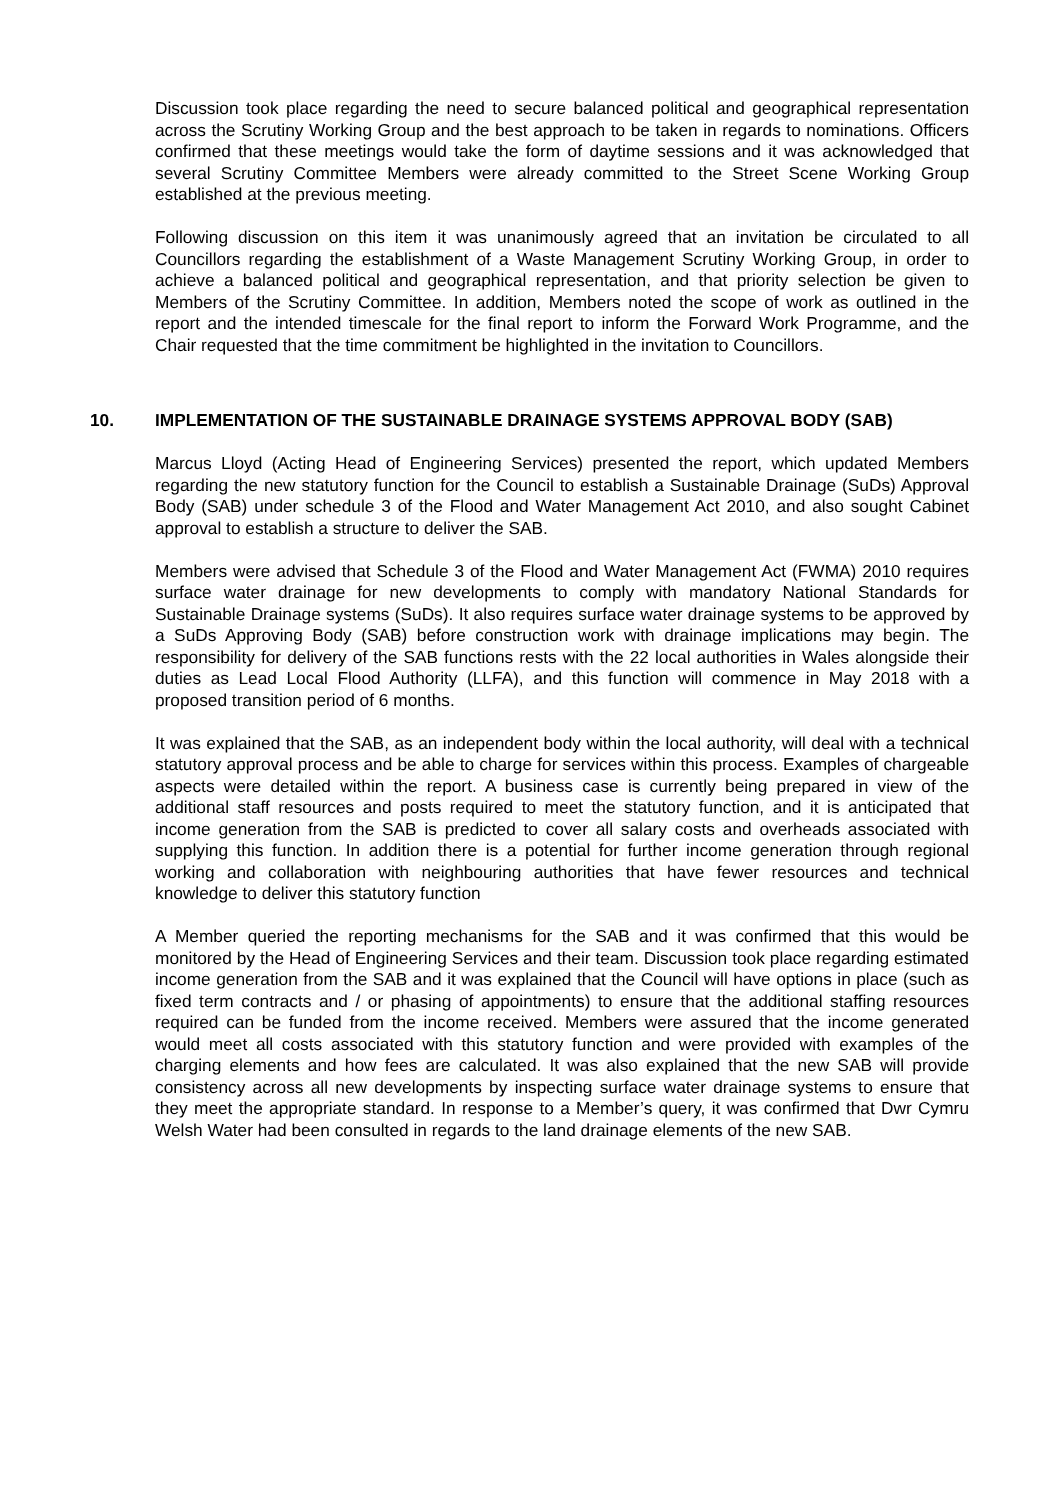Discussion took place regarding the need to secure balanced political and geographical representation across the Scrutiny Working Group and the best approach to be taken in regards to nominations. Officers confirmed that these meetings would take the form of daytime sessions and it was acknowledged that several Scrutiny Committee Members were already committed to the Street Scene Working Group established at the previous meeting.
Following discussion on this item it was unanimously agreed that an invitation be circulated to all Councillors regarding the establishment of a Waste Management Scrutiny Working Group, in order to achieve a balanced political and geographical representation, and that priority selection be given to Members of the Scrutiny Committee. In addition, Members noted the scope of work as outlined in the report and the intended timescale for the final report to inform the Forward Work Programme, and the Chair requested that the time commitment be highlighted in the invitation to Councillors.
10. IMPLEMENTATION OF THE SUSTAINABLE DRAINAGE SYSTEMS APPROVAL BODY (SAB)
Marcus Lloyd (Acting Head of Engineering Services) presented the report, which updated Members regarding the new statutory function for the Council to establish a Sustainable Drainage (SuDs) Approval Body (SAB) under schedule 3 of the Flood and Water Management Act 2010, and also sought Cabinet approval to establish a structure to deliver the SAB.
Members were advised that Schedule 3 of the Flood and Water Management Act (FWMA) 2010 requires surface water drainage for new developments to comply with mandatory National Standards for Sustainable Drainage systems (SuDs). It also requires surface water drainage systems to be approved by a SuDs Approving Body (SAB) before construction work with drainage implications may begin. The responsibility for delivery of the SAB functions rests with the 22 local authorities in Wales alongside their duties as Lead Local Flood Authority (LLFA), and this function will commence in May 2018 with a proposed transition period of 6 months.
It was explained that the SAB, as an independent body within the local authority, will deal with a technical statutory approval process and be able to charge for services within this process. Examples of chargeable aspects were detailed within the report. A business case is currently being prepared in view of the additional staff resources and posts required to meet the statutory function, and it is anticipated that income generation from the SAB is predicted to cover all salary costs and overheads associated with supplying this function. In addition there is a potential for further income generation through regional working and collaboration with neighbouring authorities that have fewer resources and technical knowledge to deliver this statutory function
A Member queried the reporting mechanisms for the SAB and it was confirmed that this would be monitored by the Head of Engineering Services and their team. Discussion took place regarding estimated income generation from the SAB and it was explained that the Council will have options in place (such as fixed term contracts and / or phasing of appointments) to ensure that the additional staffing resources required can be funded from the income received. Members were assured that the income generated would meet all costs associated with this statutory function and were provided with examples of the charging elements and how fees are calculated. It was also explained that the new SAB will provide consistency across all new developments by inspecting surface water drainage systems to ensure that they meet the appropriate standard. In response to a Member’s query, it was confirmed that Dwr Cymru Welsh Water had been consulted in regards to the land drainage elements of the new SAB.